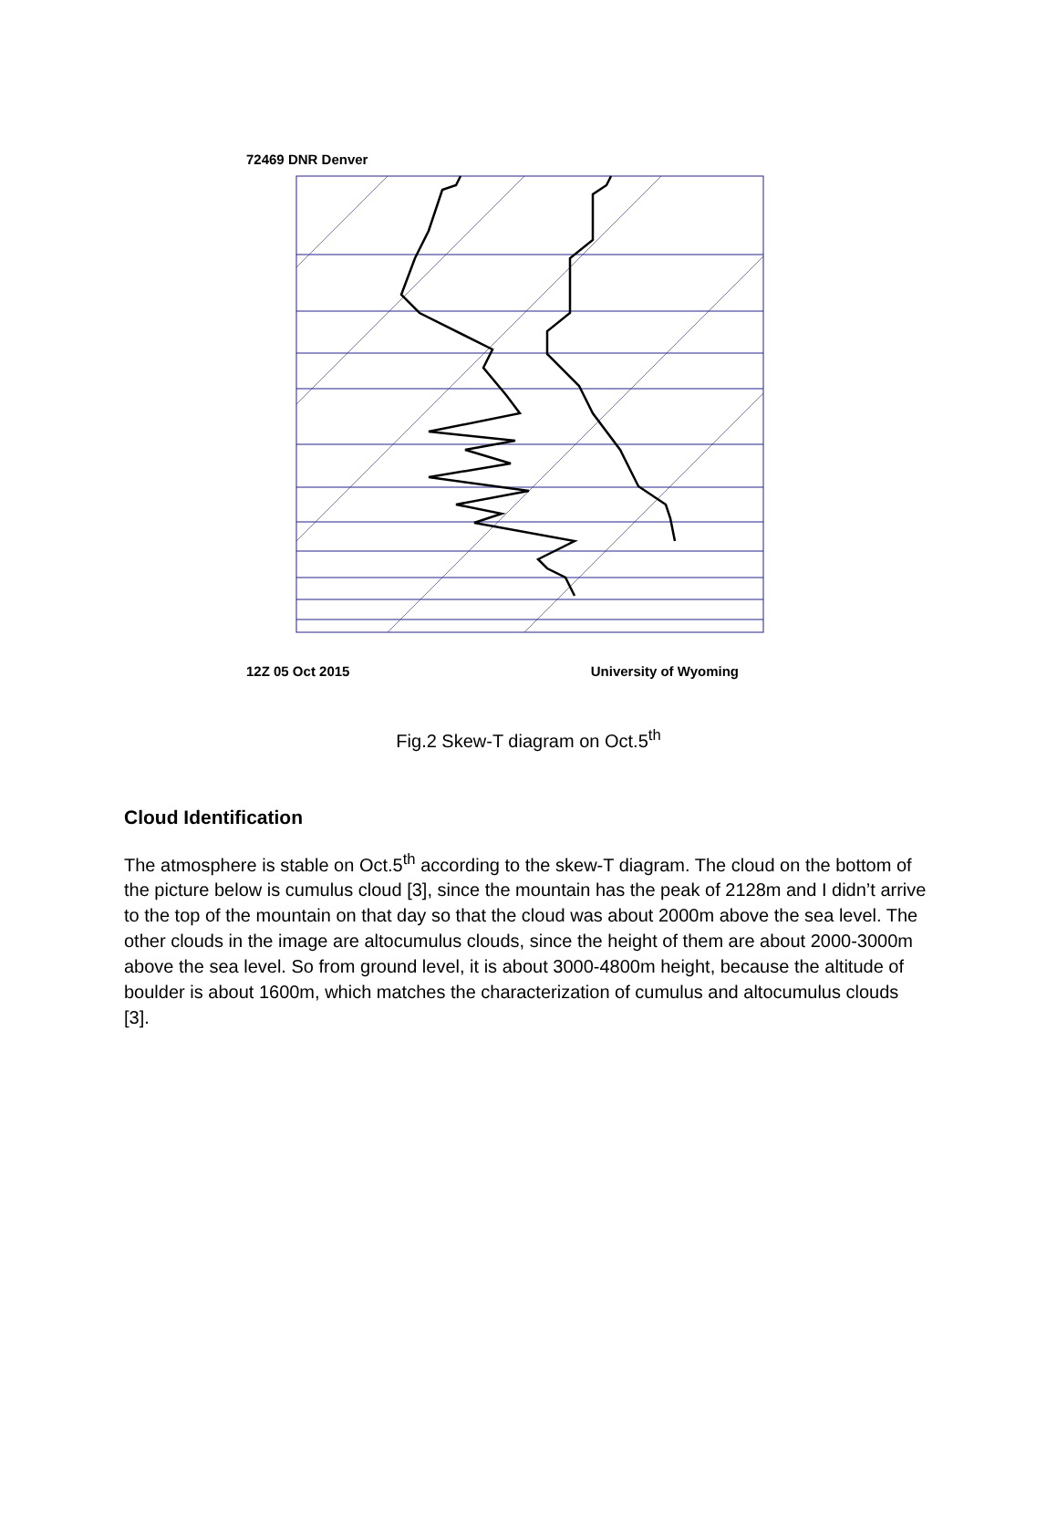72469 DNR Denver
12Z 05 Oct 2015 University of Wyoming
Fig.2 Skew-T diagram on Oct.5<sup>th</sup>
Cloud Identification
The atmosphere is stable on Oct.5<sup>th</sup> according to the skew-T diagram. The cloud on the bottom of the picture below is cumulus cloud [3], since the mountain has the peak of 2128m and I didn’t arrive to the top of the mountain on that day so that the cloud was about 2000m above the sea level. The other clouds in the image are altocumulus clouds, since the height of them are about 2000-3000m above the sea level. So from ground level, it is about 3000-4800m height, because the altitude of boulder is about 1600m, which matches the characterization of cumulus and altocumulus clouds [3].